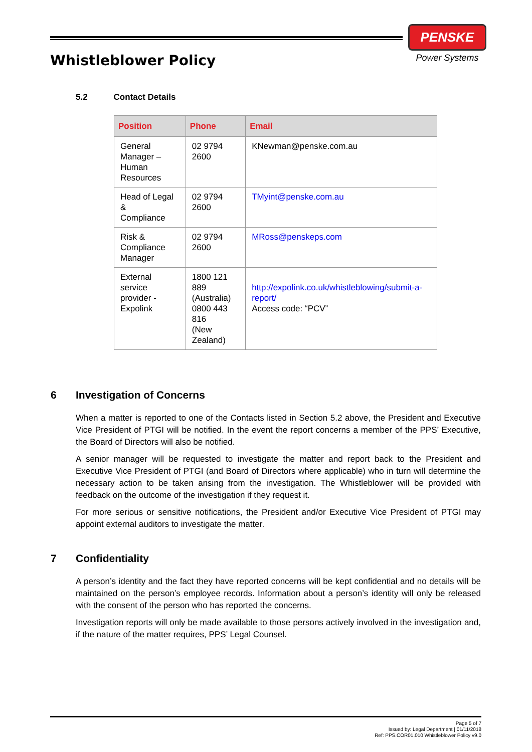Whistleblower Policy
PENSKE
Power Systems
5.2 Contact Details
| Position | Phone | Email |
| --- | --- | --- |
| General Manager – Human Resources | 02 9794 2600 | KNewman@penske.com.au |
| Head of Legal & Compliance | 02 9794 2600 | TMyint@penske.com.au |
| Risk & Compliance Manager | 02 9794 2600 | MRoss@penskeps.com |
| External service provider - Expolink | 1800 121 889 (Australia) 0800 443 816 (New Zealand) | http://expolink.co.uk/whistleblowing/submit-a-report/ Access code: “PCV” |
6 Investigation of Concerns
When a matter is reported to one of the Contacts listed in Section 5.2 above, the President and Executive Vice President of PTGI will be notified. In the event the report concerns a member of the PPS’ Executive, the Board of Directors will also be notified.
A senior manager will be requested to investigate the matter and report back to the President and Executive Vice President of PTGI (and Board of Directors where applicable) who in turn will determine the necessary action to be taken arising from the investigation. The Whistleblower will be provided with feedback on the outcome of the investigation if they request it.
For more serious or sensitive notifications, the President and/or Executive Vice President of PTGI may appoint external auditors to investigate the matter.
7 Confidentiality
A person’s identity and the fact they have reported concerns will be kept confidential and no details will be maintained on the person’s employee records. Information about a person’s identity will only be released with the consent of the person who has reported the concerns.
Investigation reports will only be made available to those persons actively involved in the investigation and, if the nature of the matter requires, PPS’ Legal Counsel.
Page 5 of 7
Issued by: Legal Department | 01/11/2018
Ref: PPS.COR01.010 Whistleblower Policy v9.0